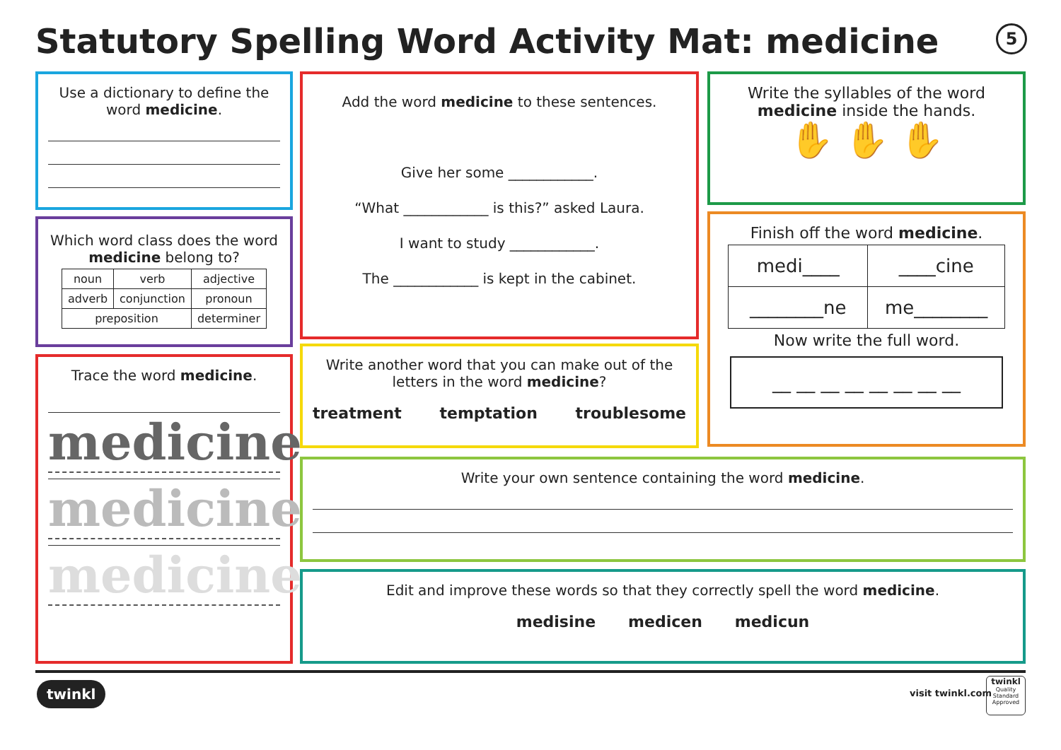Statutory Spelling Word Activity Mat: medicine
5
Use a dictionary to define the word medicine.
Which word class does the word medicine belong to?
| noun | verb | adjective |
| adverb | conjunction | pronoun |
| preposition | | determiner |
Trace the word medicine.
medicine
medicine
medicine
Add the word medicine to these sentences.
Give her some ____________.
“What ____________ is this?” asked Laura.
I want to study ____________.
The ____________ is kept in the cabinet.
Write another word that you can make out of the letters in the word medicine?
treatment temptation troublesome
Write the syllables of the word medicine inside the hands.
✋ ✋ ✋
Finish off the word medicine.
| medi____ | ____cine |
| ________ne | me________ |
Now write the full word.
__ __ __ __ __ __ __ __
Write your own sentence containing the word medicine.
Edit and improve these words so that they correctly spell the word medicine.
medisine medicen medicun
twinkl visit twinkl.com
twinkl
Quality Standard Approved